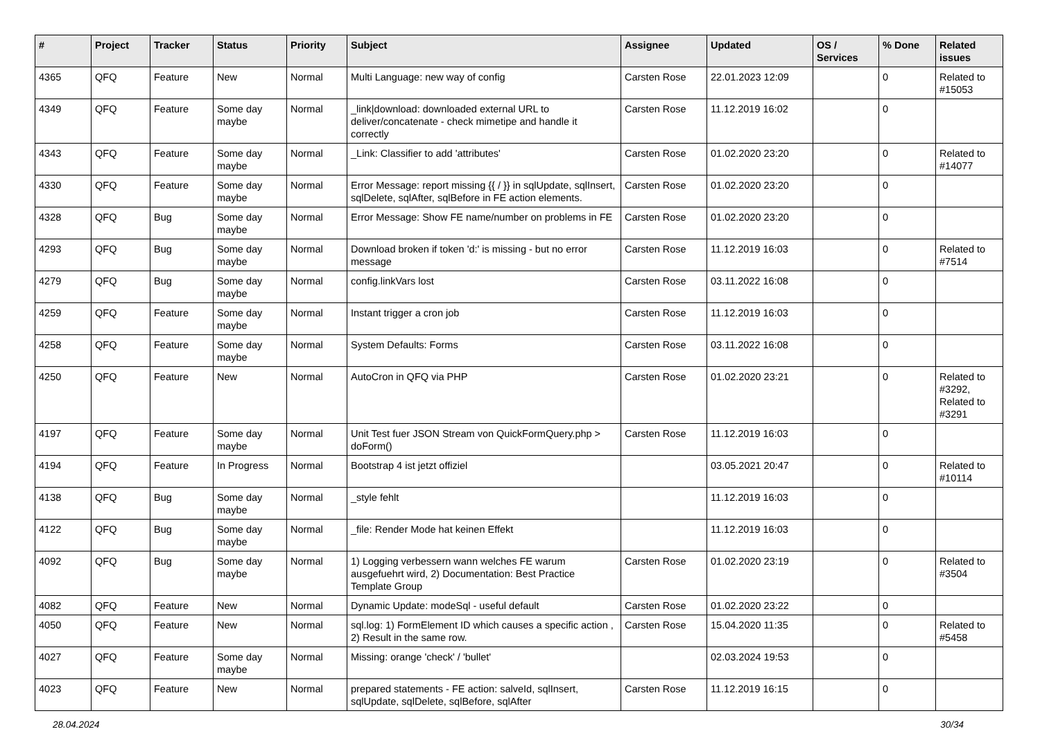| # | Project | Tracker | Status | Priority | Subject | Assignee | Updated | OS / Services | % Done | Related issues |
| --- | --- | --- | --- | --- | --- | --- | --- | --- | --- | --- |
| 4365 | QFQ | Feature | New | Normal | Multi Language: new way of config | Carsten Rose | 22.01.2023 12:09 | | 0 | Related to #15053 |
| 4349 | QFQ | Feature | Some day maybe | Normal | _link/download: downloaded external URL to deliver/concatenate - check mimetipe and handle it correctly | Carsten Rose | 11.12.2019 16:02 | | 0 | |
| 4343 | QFQ | Feature | Some day maybe | Normal | _Link: Classifier to add 'attributes' | Carsten Rose | 01.02.2020 23:20 | | 0 | Related to #14077 |
| 4330 | QFQ | Feature | Some day maybe | Normal | Error Message: report missing {{ / }} in sqlUpdate, sqlInsert, sqlDelete, sqlAfter, sqlBefore in FE action elements. | Carsten Rose | 01.02.2020 23:20 | | 0 | |
| 4328 | QFQ | Bug | Some day maybe | Normal | Error Message: Show FE name/number on problems in FE | Carsten Rose | 01.02.2020 23:20 | | 0 | |
| 4293 | QFQ | Bug | Some day maybe | Normal | Download broken if token 'd:' is missing - but no error message | Carsten Rose | 11.12.2019 16:03 | | 0 | Related to #7514 |
| 4279 | QFQ | Bug | Some day maybe | Normal | config.linkVars lost | Carsten Rose | 03.11.2022 16:08 | | 0 | |
| 4259 | QFQ | Feature | Some day maybe | Normal | Instant trigger a cron job | Carsten Rose | 11.12.2019 16:03 | | 0 | |
| 4258 | QFQ | Feature | Some day maybe | Normal | System Defaults: Forms | Carsten Rose | 03.11.2022 16:08 | | 0 | |
| 4250 | QFQ | Feature | New | Normal | AutoCron in QFQ via PHP | Carsten Rose | 01.02.2020 23:21 | | 0 | Related to #3292, Related to #3291 |
| 4197 | QFQ | Feature | Some day maybe | Normal | Unit Test fuer JSON Stream von QuickFormQuery.php > doForm() | Carsten Rose | 11.12.2019 16:03 | | 0 | |
| 4194 | QFQ | Feature | In Progress | Normal | Bootstrap 4 ist jetzt offiziel | | 03.05.2021 20:47 | | 0 | Related to #10114 |
| 4138 | QFQ | Bug | Some day maybe | Normal | _style fehlt | | 11.12.2019 16:03 | | 0 | |
| 4122 | QFQ | Bug | Some day maybe | Normal | _file: Render Mode hat keinen Effekt | | 11.12.2019 16:03 | | 0 | |
| 4092 | QFQ | Bug | Some day maybe | Normal | 1) Logging verbessern wann welches FE warum ausgefuehrt wird, 2) Documentation: Best Practice Template Group | Carsten Rose | 01.02.2020 23:19 | | 0 | Related to #3504 |
| 4082 | QFQ | Feature | New | Normal | Dynamic Update: modeSql - useful default | Carsten Rose | 01.02.2020 23:22 | | 0 | |
| 4050 | QFQ | Feature | New | Normal | sql.log: 1) FormElement ID which causes a specific action , 2) Result in the same row. | Carsten Rose | 15.04.2020 11:35 | | 0 | Related to #5458 |
| 4027 | QFQ | Feature | Some day maybe | Normal | Missing: orange 'check' / 'bullet' | | 02.03.2024 19:53 | | 0 | |
| 4023 | QFQ | Feature | New | Normal | prepared statements - FE action: salveId, sqlInsert, sqlUpdate, sqlDelete, sqlBefore, sqlAfter | Carsten Rose | 11.12.2019 16:15 | | 0 | |
28.04.2024 30/34